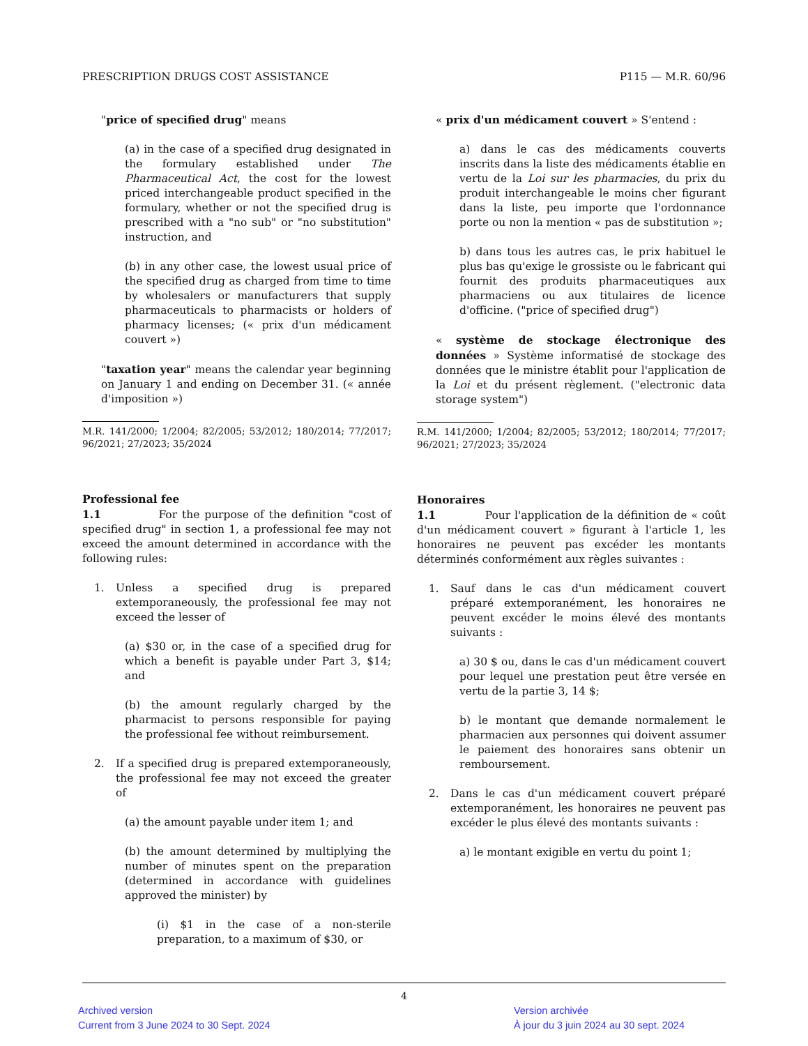PRESCRIPTION DRUGS COST ASSISTANCE P115 — M.R. 60/96
"price of specified drug" means
(a) in the case of a specified drug designated in the formulary established under The Pharmaceutical Act, the cost for the lowest priced interchangeable product specified in the formulary, whether or not the specified drug is prescribed with a "no sub" or "no substitution" instruction, and
(b) in any other case, the lowest usual price of the specified drug as charged from time to time by wholesalers or manufacturers that supply pharmaceuticals to pharmacists or holders of pharmacy licenses; (« prix d'un médicament couvert »)
"taxation year" means the calendar year beginning on January 1 and ending on December 31. (« année d'imposition »)
M.R. 141/2000; 1/2004; 82/2005; 53/2012; 180/2014; 77/2017; 96/2021; 27/2023; 35/2024
Professional fee
1.1 For the purpose of the definition "cost of specified drug" in section 1, a professional fee may not exceed the amount determined in accordance with the following rules:
1. Unless a specified drug is prepared extemporaneously, the professional fee may not exceed the lesser of
(a) $30 or, in the case of a specified drug for which a benefit is payable under Part 3, $14; and
(b) the amount regularly charged by the pharmacist to persons responsible for paying the professional fee without reimbursement.
2. If a specified drug is prepared extemporaneously, the professional fee may not exceed the greater of
(a) the amount payable under item 1; and
(b) the amount determined by multiplying the number of minutes spent on the preparation (determined in accordance with guidelines approved the minister) by
(i) $1 in the case of a non-sterile preparation, to a maximum of $30, or
« prix d'un médicament couvert » S'entend :
a) dans le cas des médicaments couverts inscrits dans la liste des médicaments établie en vertu de la Loi sur les pharmacies, du prix du produit interchangeable le moins cher figurant dans la liste, peu importe que l'ordonnance porte ou non la mention « pas de substitution »;
b) dans tous les autres cas, le prix habituel le plus bas qu'exige le grossiste ou le fabricant qui fournit des produits pharmaceutiques aux pharmaciens ou aux titulaires de licence d'officine. ("price of specified drug")
« système de stockage électronique des données » Système informatisé de stockage des données que le ministre établit pour l'application de la Loi et du présent règlement. ("electronic data storage system")
R.M. 141/2000; 1/2004; 82/2005; 53/2012; 180/2014; 77/2017; 96/2021; 27/2023; 35/2024
Honoraires
1.1 Pour l'application de la définition de « coût d'un médicament couvert » figurant à l'article 1, les honoraires ne peuvent pas excéder les montants déterminés conformément aux règles suivantes :
1. Sauf dans le cas d'un médicament couvert préparé extemporanément, les honoraires ne peuvent excéder le moins élevé des montants suivants :
a) 30 $ ou, dans le cas d'un médicament couvert pour lequel une prestation peut être versée en vertu de la partie 3, 14 $;
b) le montant que demande normalement le pharmacien aux personnes qui doivent assumer le paiement des honoraires sans obtenir un remboursement.
2. Dans le cas d'un médicament couvert préparé extemporanément, les honoraires ne peuvent pas excéder le plus élevé des montants suivants :
a) le montant exigible en vertu du point 1;
4
Archived version
Current from 3 June 2024 to 30 Sept. 2024
Version archivée
À jour du 3 juin 2024 au 30 sept. 2024